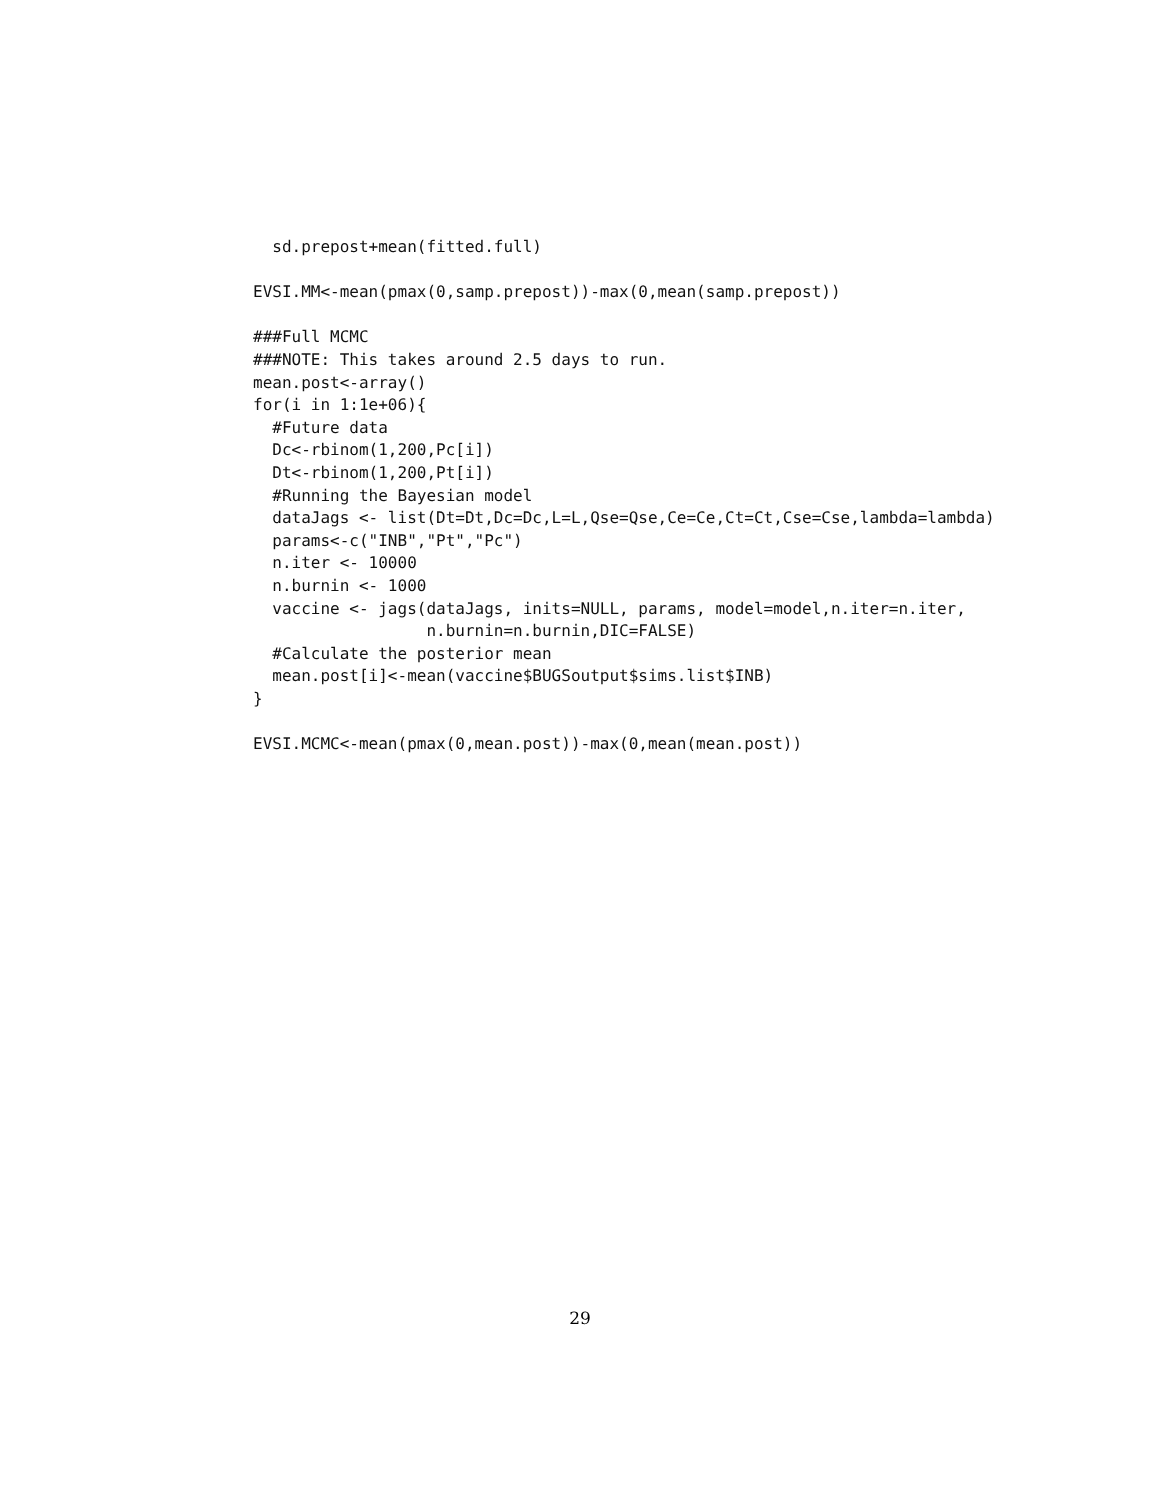sd.prepost+mean(fitted.full)

EVSI.MM<-mean(pmax(0,samp.prepost))-max(0,mean(samp.prepost))

###Full MCMC
###NOTE: This takes around 2.5 days to run.
mean.post<-array()
for(i in 1:1e+06){
  #Future data
  Dc<-rbinom(1,200,Pc[i])
  Dt<-rbinom(1,200,Pt[i])
  #Running the Bayesian model
  dataJags <- list(Dt=Dt,Dc=Dc,L=L,Qse=Qse,Ce=Ce,Ct=Ct,Cse=Cse,lambda=lambda)
  params<-c("INB","Pt","Pc")
  n.iter <- 10000
  n.burnin <- 1000
  vaccine <- jags(dataJags, inits=NULL, params, model=model,n.iter=n.iter,
                  n.burnin=n.burnin,DIC=FALSE)
  #Calculate the posterior mean
  mean.post[i]<-mean(vaccine$BUGSoutput$sims.list$INB)
}

EVSI.MCMC<-mean(pmax(0,mean.post))-max(0,mean(mean.post))
29